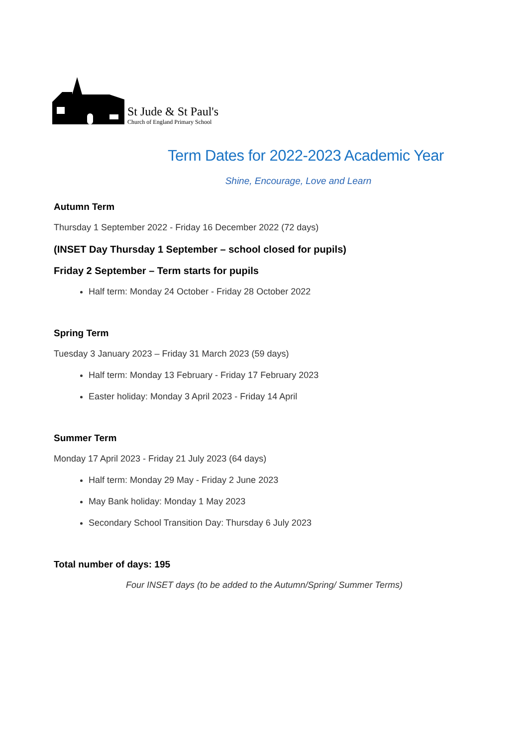St Jude & St Paul's
Church of England Primary School
Term Dates for 2022-2023 Academic Year
Shine, Encourage, Love and Learn
Autumn Term
Thursday 1 September 2022 - Friday 16 December 2022 (72 days)
(INSET Day Thursday 1 September – school closed for pupils)
Friday 2 September – Term starts for pupils
Half term: Monday 24 October - Friday 28 October 2022
Spring Term
Tuesday 3 January 2023 – Friday 31 March 2023 (59 days)
Half term: Monday 13 February - Friday 17 February 2023
Easter holiday: Monday 3 April 2023 - Friday 14 April
Summer Term
Monday 17 April 2023 - Friday 21 July 2023 (64 days)
Half term: Monday 29 May - Friday 2 June 2023
May Bank holiday: Monday 1 May 2023
Secondary School Transition Day: Thursday 6 July 2023
Total number of days: 195
Four INSET days (to be added to the Autumn/Spring/ Summer Terms)